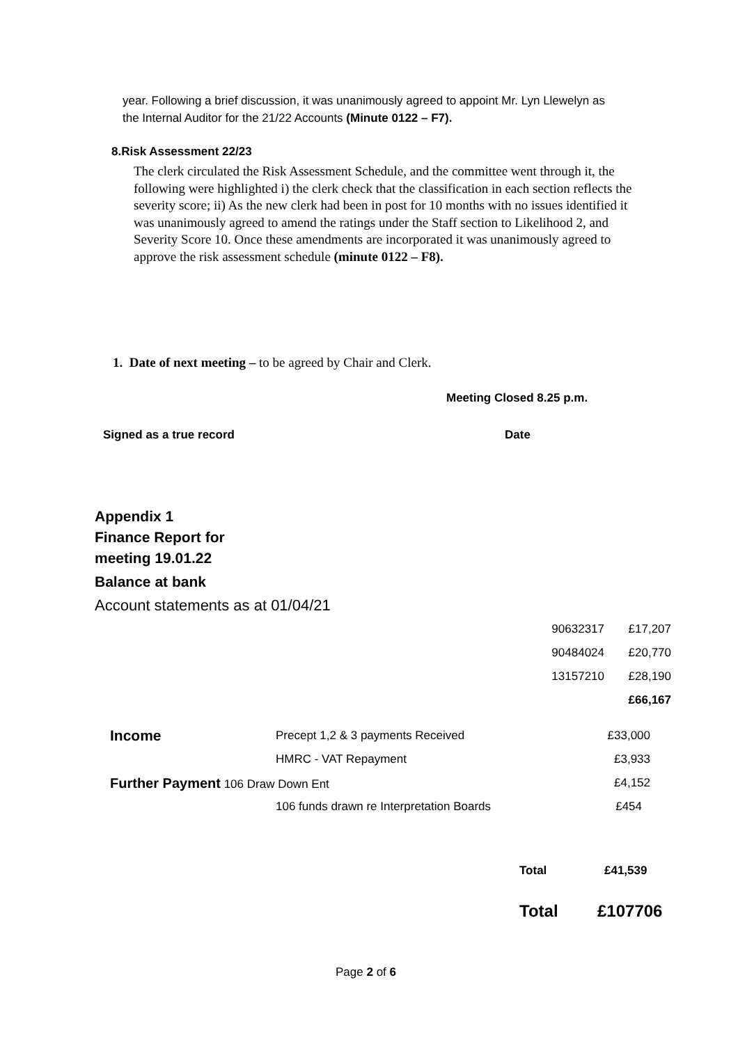year. Following a brief discussion, it was unanimously agreed to appoint Mr. Lyn Llewelyn as the Internal Auditor for the 21/22 Accounts (Minute 0122 – F7).
8.Risk Assessment 22/23
The clerk circulated the Risk Assessment Schedule, and the committee went through it, the following were highlighted i) the clerk check that the classification in each section reflects the severity score; ii) As the new clerk had been in post for 10 months with no issues identified it was unanimously agreed to amend the ratings under the Staff section to Likelihood 2, and Severity Score 10. Once these amendments are incorporated it was unanimously agreed to approve the risk assessment schedule (minute 0122 – F8).
1. Date of next meeting – to be agreed by Chair and Clerk.
Meeting Closed 8.25 p.m.
Signed as a true record Date
Appendix 1
Finance Report for
meeting 19.01.22
Balance at bank
Account statements as at 01/04/21
| 90632317 | £17,207 |
| 90484024 | £20,770 |
| 13157210 | £28,190 |
| | £66,167 |
| Income | Precept 1,2 & 3 payments Received | £33,000 |
| | HMRC - VAT Repayment | £3,933 |
| Further Payment 106 Draw Down Ent | | £4,152 |
| | 106 funds drawn re Interpretation Boards | £454 |
Total £41,539
Total £107706
Page 2 of 6